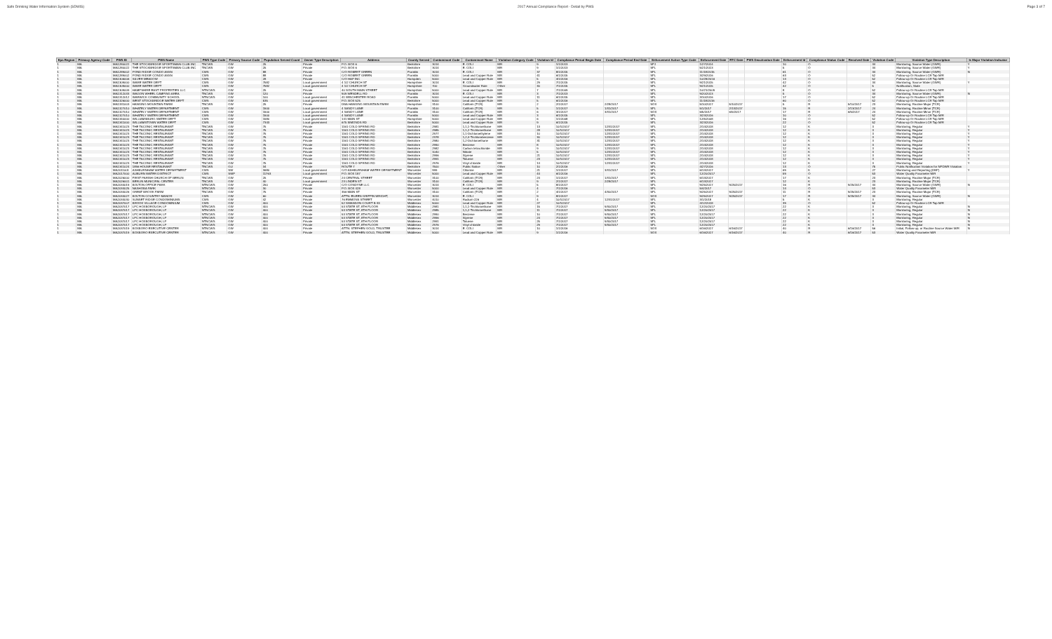Safe Drinking Water Information System (SDWIS) 2017 Annual Compliance Report - Detail by PWS Page 3 of 7
| Epa Region | Primacy Agency Code | PWS ID | PWS Name | PWS Type Code | Primary Source Code | Population Served Count | Owner Type Description | Address | County Served | Contaminant Code | Contaminant Name | Violation Category Code | Violation Id | Compliance Period Begin Date | Compliance Period End Date | Enforcement Action Type Code | Enforcement Date | RTC Date | PWS Deactivation Date | Enforcement Id | Compliance Status Code | Resolved Date | Violation Code | Violation Type Description | Is Major Violation Indicator |
| --- | --- | --- | --- | --- | --- | --- | --- | --- | --- | --- | --- | --- | --- | --- | --- | --- | --- | --- | --- | --- | --- | --- | --- | --- | --- |
| 1 | MA | MA1280022 | THE STOCKBRIDGE SPORTSMAN CLUB INC | TNCWS | GW | 25 | Private | P.O. BOX 6 | Berkshire | 3014 | E. COLI | MR | 9 | 1/1/2013 | | SFJ | 1/27/2014 | | | 10 | O | | 34 | Monitoring, Source Water (GWR) | Y |
| 1 | MA | MA1280022 | THE STOCKBRIDGE SPORTSMAN CLUB INC | TNCWS | GW | 25 | Private | P.O. BOX 6 | Berkshire | 3014 | E. COLI | MR | 9 | 1/1/2013 | | SFL | 5/21/2013 | | | 5 | O | | 34 | Monitoring, Source Water (GWR) | Y |
| 1 | MA | MA1289002 | POND RIDGE CONDO ASSN | CWS | GW | 88 | Private | C/O ROBERT GREEN | Franklin | 3014 | E. COLI | MR | 37 | 8/1/2015 | | SFL | 11/18/2015 | | | 61 | O | | 34 | Monitoring, Source Water (GWR) | N |
| 1 | MA | MA1289002 | POND RIDGE CONDO ASSN | CWS | GW | 88 | Private | C/O ROBERT GREEN | Franklin | 5000 | Lead and Copper Rule | MR | 41 | 6/1/2015 | | SFL | 3/29/2016 | | | 63 | O | | 52 | Follow-up Or Routine LCR Tap M/R | |
| 1 | MA | MA1306006 | SILVER MEADOW | CWS | GW | 28 | Private | C/O HAP INC | Hampden | 5000 | Lead and Copper Rule | MR | 5 | 4/1/2016 | | SFL | 10/28/2016 | | | 13 | O | | 52 | Follow-up Or Routine LCR Tap M/R | |
| 1 | MA | MA1309000 | WARE WATER DEPT | CWS | GW | 7582 | Local government | 4 1/2 CHURCH ST | Hampshire | 3014 | E. COLI | MR | 29 | 7/1/2015 | | SFL | 9/21/2015 | | | 42 | O | | 34 | Monitoring, Source Water (GWR) | Y |
| 1 | MA | MA1309000 | WARE WATER DEPT | CWS | GW | 7582 | Local government | 4 1/2 CHURCH ST | Hampshire | 700 | Groundwater Rule | Other | 30 | 7/1/2015 | | SFL | 9/21/2015 | | | 42 | O | | 5 | Notification, State | |
| 1 | MA | MA1309009 | HAMPSHIRE EAST PROPERTIES LLC | NTNCWS | GW | 25 | Private | 40 SOUTH MAIN STREET | Hampshire | 5000 | Lead and Copper Rule | MR | 7 | 7/1/2009 | | SFL | 10/21/2009 | | | 8 | O | | 52 | Follow-up Or Routine LCR Tap M/R | |
| 1 | MA | MA1312033 | WAGON WHEEL CAMPING AREA | TNCWS | GW | 120 | Private | 909 WENDELL RD | Franklin | 3014 | E. COLI | MR | 3 | 7/1/2013 | | SFL | 9/20/2013 | | | 5 | O | | 34 | Monitoring, Source Water (GWR) | N |
| 1 | MA | MA1312012 | WARWICK COMMUNITY SCHOOL | NTNCWS | GW | 100 | Local government | 41 WINCHESTER ROAD | Franklin | 5000 | Lead and Copper Rule | MR | 11 | 6/1/2015 | | SFL | 3/10/2016 | | | 17 | O | | 52 | Follow-up Or Routine LCR Tap M/R | |
| 1 | MA | MA1326000 | WEST STOCKBRIDGE WATER DEPT | CWS | GW | 535 | Local government | P.O. BOX 525 | Berkshire | 5000 | Lead and Copper Rule | MR | 5 | 6/1/2016 | | SFL | 11/18/2016 | | | 60 | O | | 52 | Follow-up Or Routine LCR Tap M/R | |
| 1 | MA | MA1331003 | HANGING MOUNTAIN FARM | TNCWS | GW | 25 | Private | DBA HANGING MOUNTAIN FARM | Hampshire | 3100 | Coliform (TCR) | MR | 2 | 2/1/2017 | 2/28/2017 | SOX | 5/10/2017 | 5/10/2017 | | 5 | R | 5/10/2017 | 23 | Monitoring, Routine Major (TCR) | |
| 1 | MA | MA1327010 | WHATELY WATER DEPARTMENT | CWS | GW | 1500 | Local government | 4 SANDY LANE | Franklin | 3100 | Coliform (TCR) | MR | 5 | 1/1/2017 | 1/31/2017 | SFL | 5/1/2017 | 2/13/2017 | | 15 | R | 2/13/2017 | 24 | Monitoring, Routine Minor (TCR) | |
| 1 | MA | MA1327010 | WHATELY WATER DEPARTMENT | CWS | GW | 1500 | Local government | 4 SANDY LANE | Franklin | 3100 | Coliform (TCR) | MR | 6 | 3/1/2017 | 3/31/2017 | SOX | 6/5/2017 | 6/5/2017 | | 17 | R | 6/5/2017 | 24 | Monitoring, Routine Minor (TCR) | |
| 1 | MA | MA1327010 | WHATELY WATER DEPARTMENT | CWS | GW | 1500 | Local government | 4 SANDY LANE | Franklin | 5000 | Lead and Copper Rule | MR | 3 | 6/1/2015 | | SFL | 3/23/2016 | | | 10 | O | | 52 | Follow-up Or Routine LCR Tap M/R | |
| 1 | MA | MA1340000 | WILLIAMSBURG WATER DEPT | CWS | GW | 1580 | Local government | 141 MAIN ST | Hampshire | 5000 | Lead and Copper Rule | MR | 6 | 1/1/2008 | | SFL | 12/5/2008 | | | 16 | O | | 52 | Follow-up Or Routine LCR Tap M/R | |
| 1 | MA | MA1341000 | WILLIAMSTOWN WATER DEPT | CWS | GW | 7343 | Local government | 675 SIMONDS RD | Berkshire | 5000 | Lead and Copper Rule | MR | 9 | 6/1/2015 | | SFL | 3/23/2016 | | | 22 | O | | 52 | Follow-up Or Routine LCR Tap M/R | |
| 1 | MA | MA1341023 | THE TACONIC RESTAURANT | TNCWS | GW | 75 | Private | 1161 COLD SPRING RD | Berkshire | 2981 | 1,1,1-Trichloroethane | MR | 13 | 10/1/2017 | 12/31/2017 | SFL | 2/14/2018 | | | 12 | K | | 3 | Monitoring, Regular | Y |
| 1 | MA | MA1341023 | THE TACONIC RESTAURANT | TNCWS | GW | 75 | Private | 1161 COLD SPRING RD | Berkshire | 2985 | 1,1,2-Trichloroethane | MR | 28 | 10/1/2017 | 12/31/2017 | SFL | 2/14/2018 | | | 12 | K | | 3 | Monitoring, Regular | Y |
| 1 | MA | MA1341023 | THE TACONIC RESTAURANT | TNCWS | GW | 75 | Private | 1161 COLD SPRING RD | Berkshire | 2977 | 1,1-Dichloroethylene | MR | 10 | 10/1/2017 | 12/31/2017 | SFL | 2/14/2018 | | | 12 | K | | 3 | Monitoring, Regular | Y |
| 1 | MA | MA1341023 | THE TACONIC RESTAURANT | TNCWS | GW | 75 | Private | 1161 COLD SPRING RD | Berkshire | 2378 | 1,2,4-Trichlorobenzene | MR | 30 | 10/1/2017 | 12/31/2017 | SFL | 2/14/2018 | | | 12 | K | | 3 | Monitoring, Regular | Y |
| 1 | MA | MA1341023 | THE TACONIC RESTAURANT | TNCWS | GW | 75 | Private | 1161 COLD SPRING RD | Berkshire | 2980 | 1,2-Dichloroethane | MR | 31 | 10/1/2017 | 12/31/2017 | SFL | 2/14/2018 | | | 12 | K | | 3 | Monitoring, Regular | Y |
| 1 | MA | MA1341023 | THE TACONIC RESTAURANT | TNCWS | GW | 75 | Private | 1161 COLD SPRING RD | Berkshire | 2990 | Benzene | MR | 8 | 10/1/2017 | 12/31/2017 | SFL | 2/14/2018 | | | 12 | K | | 3 | Monitoring, Regular | Y |
| 1 | MA | MA1341023 | THE TACONIC RESTAURANT | TNCWS | GW | 75 | Private | 1161 COLD SPRING RD | Berkshire | 2982 | Carbon tetrachloride | MR | 9 | 10/1/2017 | 12/31/2017 | SFL | 2/14/2018 | | | 12 | K | | 3 | Monitoring, Regular | Y |
| 1 | MA | MA1341023 | THE TACONIC RESTAURANT | TNCWS | GW | 75 | Private | 1161 COLD SPRING RD | Berkshire | 1040 | Nitrate | MR | 5 | 10/1/2017 | 12/31/2017 | SFL | 2/14/2018 | | | 12 | K | | 3 | Monitoring, Regular | Y |
| 1 | MA | MA1341023 | THE TACONIC RESTAURANT | TNCWS | GW | 75 | Private | 1161 COLD SPRING RD | Berkshire | 2996 | Styrene | MR | 21 | 10/1/2017 | 12/31/2017 | SFL | 2/14/2018 | | | 12 | K | | 3 | Monitoring, Regular | Y |
| 1 | MA | MA1341023 | THE TACONIC RESTAURANT | TNCWS | GW | 75 | Private | 1161 COLD SPRING RD | Berkshire | 2991 | Toluene | MR | 23 | 10/1/2017 | 12/31/2017 | SFL | 2/14/2018 | | | 12 | K | | 3 | Monitoring, Regular | Y |
| 1 | MA | MA1341023 | THE TACONIC RESTAURANT | TNCWS | GW | 75 | Private | 1161 COLD SPRING RD | Berkshire | 2976 | Vinyl chloride | MR | 14 | 10/1/2017 | 12/31/2017 | SFL | 2/14/2018 | | | 12 | K | | 3 | Monitoring, Regular | Y |
| 1 | MA | MA1341024 | 1896 HOUSE RESTAURANT | TNCWS | GU | 34 | Private | ROUTE 7 | Berkshire | 7500 | Public Notice | Other | 10 | 2/1/2016 | | SFL | 4/27/2016 | | | 13 | O | | 75 | Public Notification Violation for NPDWR Violation | |
| 1 | MA | MA2011001 | ASHBURNHAM WATER DEPARTMENT | CWS | SW | 3680 | Local government | C/O ASHBURNHAM WATER DEPARTMENT | Worcester | 999 | Chlorine | MR | 21 | 1/1/2017 | 3/31/2017 | SFL | 6/13/2017 | | | 69 | K | | 27 | Monitoring and Reporting (DBP) | Y |
| 1 | MA | MA2017000 | AUBURN WATER DISTRICT | CWS | SWP | 11763 | Local government | P.O. BOX 187 | Worcester | 5000 | Lead and Copper Rule | MR | 44 | 6/1/2016 | | SFL | 12/20/2017 | | | 59 | O | | 53 | Water Quality Parameter M/R | |
| 1 | MA | MA2026000 | FIRST PARISH CHURCH OF BERLIN | TNCWS | GW | 25 | Private | 24 CENTRAL STREET | Worcester | 3100 | Coliform (TCR) | MR | 24 | 1/1/2017 | 1/31/2017 | SFL | 6/13/2017 | | | 17 | K | | 23 | Monitoring, Routine Major (TCR) | |
| 1 | MA | MA2026001 | BERLIN MUNICIPAL CENTER | TNCWS | GW | 40 | Local government | 23 LINDEN ST | Worcester | 3100 | Coliform (TCR) | MR | 9 | 2/1/2017 | 2/28/2017 | SFL | 6/13/2017 | | | 12 | K | | 23 | Monitoring, Routine Major (TCR) | |
| 1 | MA | MA2034019 | BOLTON OFFICE PARK | NTNCWS | GW | 250 | Private | C/O CONDYNE LLC | Worcester | 3014 | E. COLI | MR | 5 | 8/1/2017 | | SFL | 9/25/2017 | 9/25/2017 | | 16 | R | 9/25/2017 | 34 | Monitoring, Source Water (GWR) | N |
| 1 | MA | MA2034025 | NASHOBA PARK | NTNCWS | GW | 30 | Private | P.O. BOX 428 | Worcester | 5000 | Lead and Copper Rule | MR | 4 | 7/1/2016 | | SFL | 5/4/2017 | | | 14 | O | | 53 | Water Quality Parameter M/R | |
| 1 | MA | MA2034026 | GREAT BROOK FARM | TNCWS | GW | 75 | Private | 356 MAIN ST | Worcester | 3100 | Coliform (TCR) | MR | 2 | 4/1/2017 | 4/30/2017 | SFL | 9/25/2017 | 9/25/2017 | | 11 | R | 9/25/2017 | 23 | Monitoring, Routine Major (TCR) | |
| 1 | MA | MA2034027 | BOLTON COUNTRY MANOR | CWS | GW | 60 | Private | ATTN: EILEEN GRIFFIN WRIGHT, | Worcester | 3014 | E. COLI | MR | 9 | 8/1/2017 | | SOX | 9/25/2017 | 9/25/2017 | | 17 | R | 9/25/2017 | 34 | Monitoring, Source Water (GWR) | N |
| 1 | MA | MA2034030 | SUNSET RIDGE CONDOMINIUMS | CWS | GW | 42 | Private | 76 EMMONS STREET | Worcester | 4010 | Radium-226 | MR | 4 | 10/1/2017 | 12/31/2017 | SFL | 3/1/2018 | | | 5 | K | | 3 | Monitoring, Regular | |
| 1 | MA | MA2037007 | BROOK VILLAGE CONDOMINIUM | CWS | GW | 400 | Private | 52 SWANSON COURT B-33 | Middlesex | 5000 | Lead and Copper Rule | MR | 27 | 10/1/2017 | | SFL | 4/12/2018 | | | 39 | O | | 52 | Follow-up Or Routine LCR Tap M/R | |
| 1 | MA | MA2037017 | LPC HOXBOROUGH, LP | NTNCWS | GW | 400 | Private | 53 STATE ST, 8TH FLOOR | Middlesex | 2981 | 1,1,1-Trichloroethane | MR | 15 | 7/1/2017 | 9/30/2017 | SFL | 12/20/2017 | | | 22 | K | | 3 | Monitoring, Regular | N |
| 1 | MA | MA2037017 | LPC HOXBOROUGH, LP | NTNCWS | GW | 400 | Private | 53 STATE ST, 8TH FLOOR | Middlesex | 2985 | 1,1,2-Trichloroethane | MR | 11 | 7/1/2017 | 9/30/2017 | SFL | 12/20/2017 | | | 22 | K | | 3 | Monitoring, Regular | N |
| 1 | MA | MA2037017 | LPC HOXBOROUGH, LP | NTNCWS | GW | 400 | Private | 53 STATE ST, 8TH FLOOR | Middlesex | 2990 | Benzene | MR | 10 | 7/1/2017 | 9/30/2017 | SFL | 12/20/2017 | | | 22 | K | | 3 | Monitoring, Regular | N |
| 1 | MA | MA2037017 | LPC HOXBOROUGH, LP | NTNCWS | GW | 400 | Private | 53 STATE ST, 8TH FLOOR | Middlesex | 2996 | Styrene | MR | 24 | 7/1/2017 | 9/30/2017 | SFL | 12/20/2017 | | | 22 | K | | 3 | Monitoring, Regular | N |
| 1 | MA | MA2037017 | LPC HOXBOROUGH, LP | NTNCWS | GW | 400 | Private | 53 STATE ST, 8TH FLOOR | Middlesex | 2991 | Toluene | MR | 25 | 7/1/2017 | 9/30/2017 | SFL | 12/20/2017 | | | 22 | K | | 3 | Monitoring, Regular | N |
| 1 | MA | MA2037017 | LPC HOXBOROUGH, LP | NTNCWS | GW | 400 | Private | 53 STATE ST, 8TH FLOOR | Middlesex | 2976 | Vinyl chloride | MR | 29 | 7/1/2017 | 9/30/2017 | SFL | 12/20/2017 | | | 22 | K | | 3 | Monitoring, Regular | N |
| 1 | MA | MA2037019 | BOXBORO EXECUTIVE CENTER | NTNCWS | GW | 400 | Private | ATTN: STEPHEN GOLD, TRUSTEE | Middlesex | 3014 | E. COLI | MR | 10 | 1/1/2016 | | SOX | 6/16/2017 | 6/16/2017 | | 40 | R | 6/16/2017 | 56 | Initial, Follow-up, or Routine Source Water M/R | N |
| 1 | MA | MA2037019 | BOXBORO EXECUTIVE CENTER | NTNCWS | GW | 400 | Private | ATTN: STEPHEN GOLD, TRUSTEE | Middlesex | 5000 | Lead and Copper Rule | MR | 9 | 1/1/2016 | | SOX | 6/16/2017 | 6/16/2017 | | 40 | R | 6/16/2017 | 53 | Water Quality Parameter M/R | |